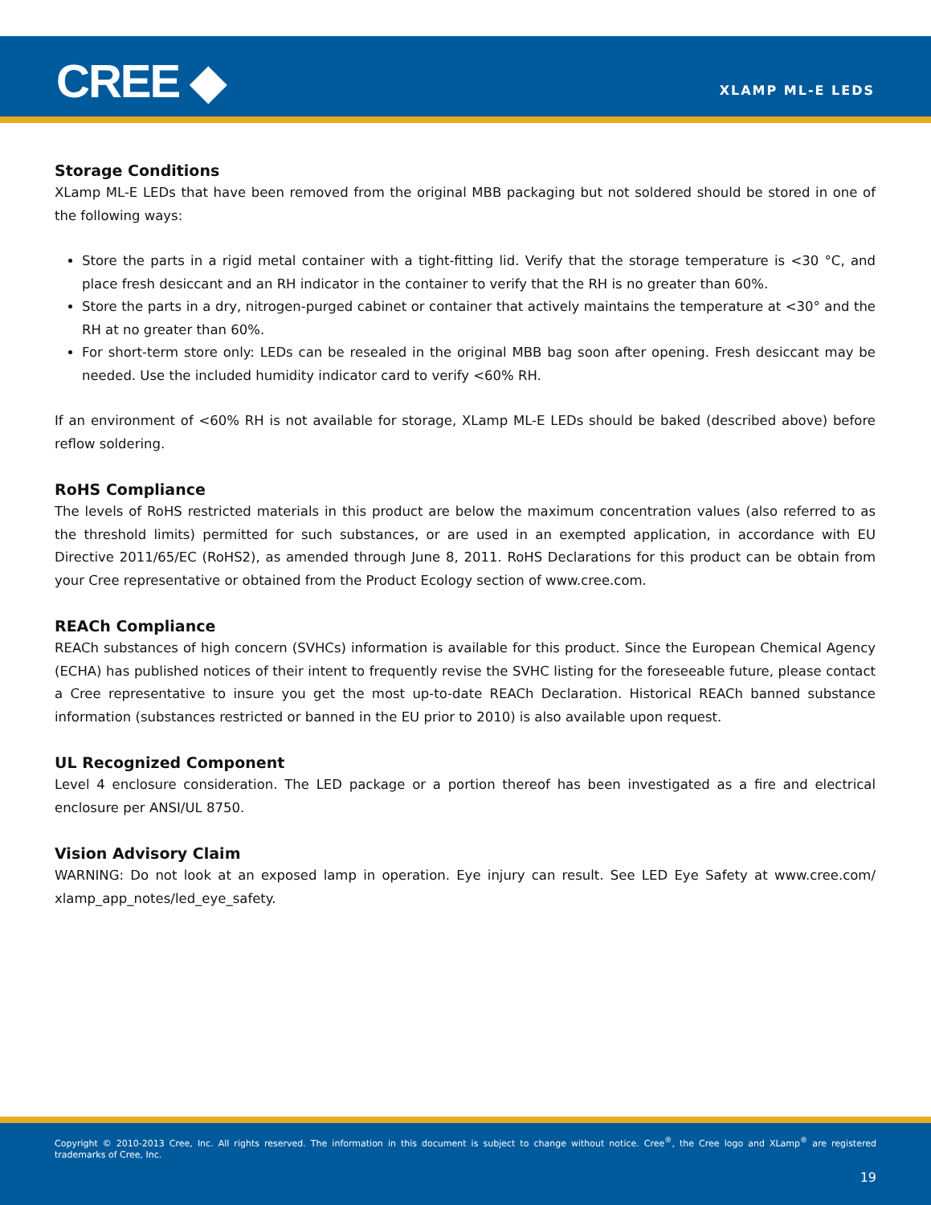CREE ◆ XLAMP ML-E LEDS
Storage Conditions
XLamp ML-E LEDs that have been removed from the original MBB packaging but not soldered should be stored in one of the following ways:
Store the parts in a rigid metal container with a tight-fitting lid. Verify that the storage temperature is <30 °C, and place fresh desiccant and an RH indicator in the container to verify that the RH is no greater than 60%.
Store the parts in a dry, nitrogen-purged cabinet or container that actively maintains the temperature at <30° and the RH at no greater than 60%.
For short-term store only: LEDs can be resealed in the original MBB bag soon after opening. Fresh desiccant may be needed. Use the included humidity indicator card to verify <60% RH.
If an environment of <60% RH is not available for storage, XLamp ML-E LEDs should be baked (described above) before reflow soldering.
RoHS Compliance
The levels of RoHS restricted materials in this product are below the maximum concentration values (also referred to as the threshold limits) permitted for such substances, or are used in an exempted application, in accordance with EU Directive 2011/65/EC (RoHS2), as amended through June 8, 2011. RoHS Declarations for this product can be obtain from your Cree representative or obtained from the Product Ecology section of www.cree.com.
REACh Compliance
REACh substances of high concern (SVHCs) information is available for this product. Since the European Chemical Agency (ECHA) has published notices of their intent to frequently revise the SVHC listing for the foreseeable future, please contact a Cree representative to insure you get the most up-to-date REACh Declaration. Historical REACh banned substance information (substances restricted or banned in the EU prior to 2010) is also available upon request.
UL Recognized Component
Level 4 enclosure consideration. The LED package or a portion thereof has been investigated as a fire and electrical enclosure per ANSI/UL 8750.
Vision Advisory Claim
WARNING: Do not look at an exposed lamp in operation. Eye injury can result. See LED Eye Safety at www.cree.com/ xlamp_app_notes/led_eye_safety.
Copyright © 2010-2013 Cree, Inc. All rights reserved. The information in this document is subject to change without notice. Cree<sup>®</sup>, the Cree logo and XLamp<sup>®</sup> are registered trademarks of Cree, Inc.
19